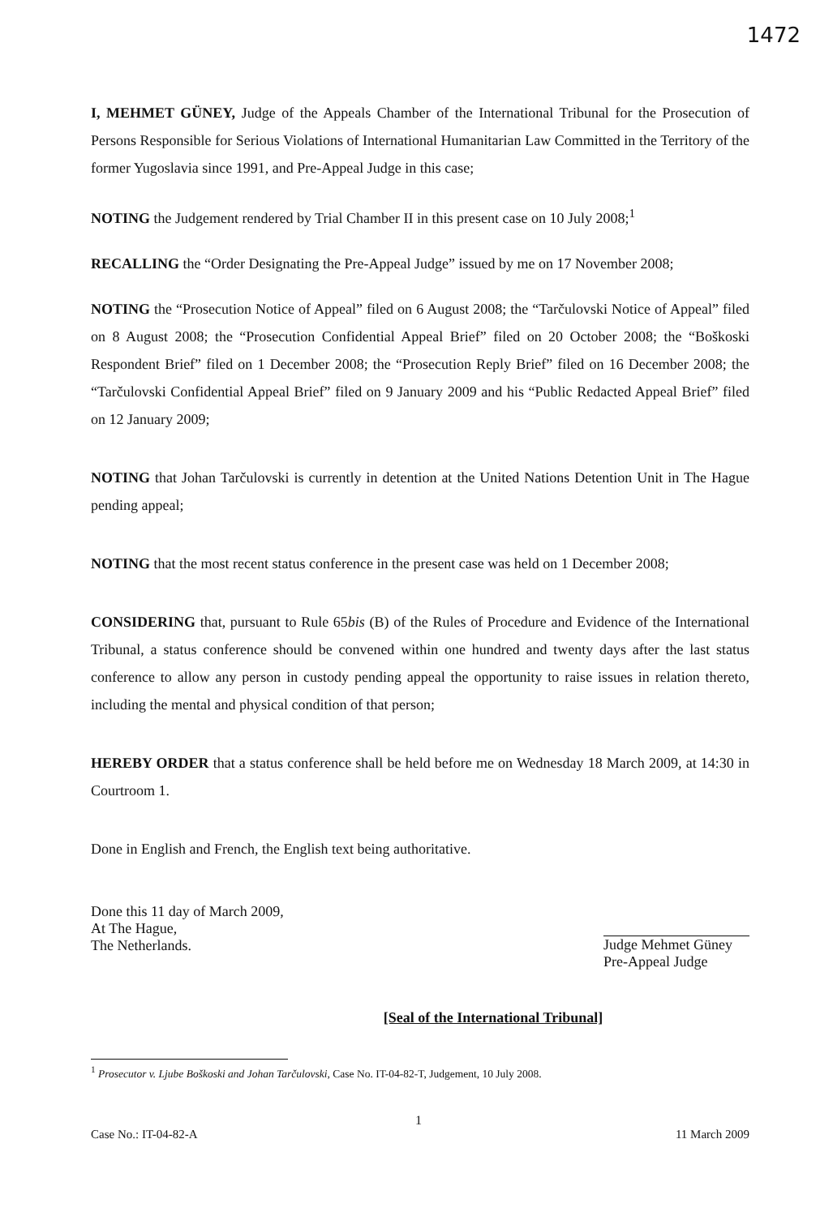1472
I, MEHMET GÜNEY, Judge of the Appeals Chamber of the International Tribunal for the Prosecution of Persons Responsible for Serious Violations of International Humanitarian Law Committed in the Territory of the former Yugoslavia since 1991, and Pre-Appeal Judge in this case;
NOTING the Judgement rendered by Trial Chamber II in this present case on 10 July 2008;<sup>1</sup>
RECALLING the “Order Designating the Pre-Appeal Judge” issued by me on 17 November 2008;
NOTING the “Prosecution Notice of Appeal” filed on 6 August 2008; the “Tarčulovski Notice of Appeal” filed on 8 August 2008; the “Prosecution Confidential Appeal Brief” filed on 20 October 2008; the “Boškoski Respondent Brief” filed on 1 December 2008; the “Prosecution Reply Brief” filed on 16 December 2008; the “Tarčulovski Confidential Appeal Brief” filed on 9 January 2009 and his “Public Redacted Appeal Brief” filed on 12 January 2009;
NOTING that Johan Tarčulovski is currently in detention at the United Nations Detention Unit in The Hague pending appeal;
NOTING that the most recent status conference in the present case was held on 1 December 2008;
CONSIDERING that, pursuant to Rule 65bis (B) of the Rules of Procedure and Evidence of the International Tribunal, a status conference should be convened within one hundred and twenty days after the last status conference to allow any person in custody pending appeal the opportunity to raise issues in relation thereto, including the mental and physical condition of that person;
HEREBY ORDER that a status conference shall be held before me on Wednesday 18 March 2009, at 14:30 in Courtroom 1.
Done in English and French, the English text being authoritative.
Done this 11 day of March 2009,
At The Hague,
The Netherlands.
Judge Mehmet Güney
Pre-Appeal Judge
[Seal of the International Tribunal]
<sup>1</sup> Prosecutor v. Ljube Boškoski and Johan Tarčulovski, Case No. IT-04-82-T, Judgement, 10 July 2008.
1
Case No.: IT-04-82-A 11 March 2009